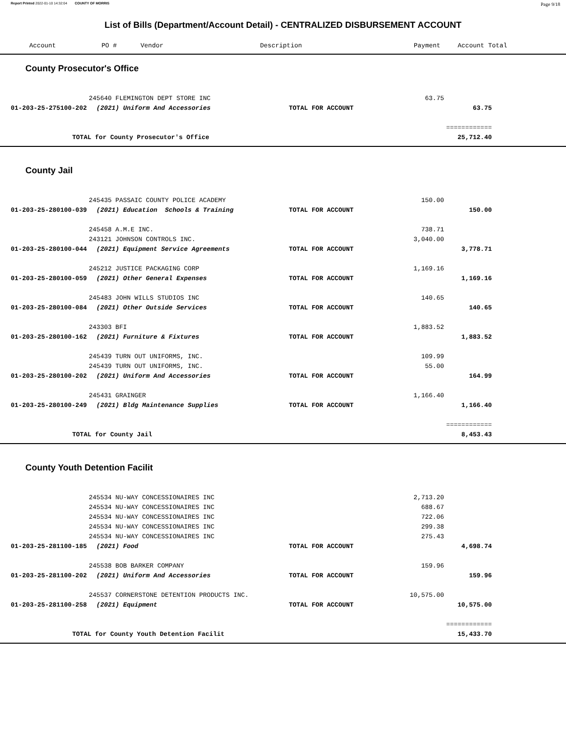Report Printed 2022-01-10 14:32:04 COUNTY OF MORRIS Page 9/18
List of Bills (Department/Account Detail) - CENTRALIZED DISBURSEMENT ACCOUNT
| | Account | PO # | Vendor | Description | Payment | Account Total |
| --- | --- | --- | --- | --- | --- | --- |
County Prosecutor's Office
| | | 245640 FLEMINGTON DEPT STORE INC | | 63.75 | | |
| | 01-203-25-275100-202 | (2021) Uniform And Accessories | TOTAL FOR ACCOUNT | | 63.75 | |
| | | | | | ============ | |
| | TOTAL for County Prosecutor's Office | | | | 25,712.40 | |
County Jail
| | | 245435 PASSAIC COUNTY POLICE ACADEMY | | 150.00 | | |
| | 01-203-25-280100-039 | (2021) Education Schools & Training | TOTAL FOR ACCOUNT | | 150.00 | |
| | | 245458 A.M.E INC. | | 738.71 | | |
| | | 243121 JOHNSON CONTROLS INC. | | 3,040.00 | | |
| | 01-203-25-280100-044 | (2021) Equipment Service Agreements | TOTAL FOR ACCOUNT | | 3,778.71 | |
| | | 245212 JUSTICE PACKAGING CORP | | 1,169.16 | | |
| | 01-203-25-280100-059 | (2021) Other General Expenses | TOTAL FOR ACCOUNT | | 1,169.16 | |
| | | 245483 JOHN WILLS STUDIOS INC | | 140.65 | | |
| | 01-203-25-280100-084 | (2021) Other Outside Services | TOTAL FOR ACCOUNT | | 140.65 | |
| | | 243303 BFI | | 1,883.52 | | |
| | 01-203-25-280100-162 | (2021) Furniture & Fixtures | TOTAL FOR ACCOUNT | | 1,883.52 | |
| | | 245439 TURN OUT UNIFORMS, INC. | | 109.99 | | |
| | | 245439 TURN OUT UNIFORMS, INC. | | 55.00 | | |
| | 01-203-25-280100-202 | (2021) Uniform And Accessories | TOTAL FOR ACCOUNT | | 164.99 | |
| | | 245431 GRAINGER | | 1,166.40 | | |
| | 01-203-25-280100-249 | (2021) Bldg Maintenance Supplies | TOTAL FOR ACCOUNT | | 1,166.40 | |
| | | | | | ============ | |
| | TOTAL for County Jail | | | | 8,453.43 | |
County Youth Detention Facilit
| | | 245534 NU-WAY CONCESSIONAIRES INC | | 2,713.20 | | |
| | | 245534 NU-WAY CONCESSIONAIRES INC | | 688.67 | | |
| | | 245534 NU-WAY CONCESSIONAIRES INC | | 722.06 | | |
| | | 245534 NU-WAY CONCESSIONAIRES INC | | 299.38 | | |
| | | 245534 NU-WAY CONCESSIONAIRES INC | | 275.43 | | |
| | 01-203-25-281100-185 | (2021) Food | TOTAL FOR ACCOUNT | | 4,698.74 | |
| | | 245538 BOB BARKER COMPANY | | 159.96 | | |
| | 01-203-25-281100-202 | (2021) Uniform And Accessories | TOTAL FOR ACCOUNT | | 159.96 | |
| | | 245537 CORNERSTONE DETENTION PRODUCTS INC. | | 10,575.00 | | |
| | 01-203-25-281100-258 | (2021) Equipment | TOTAL FOR ACCOUNT | | 10,575.00 | |
| | | | | | ============ | |
| | TOTAL for County Youth Detention Facilit | | | | 15,433.70 | |